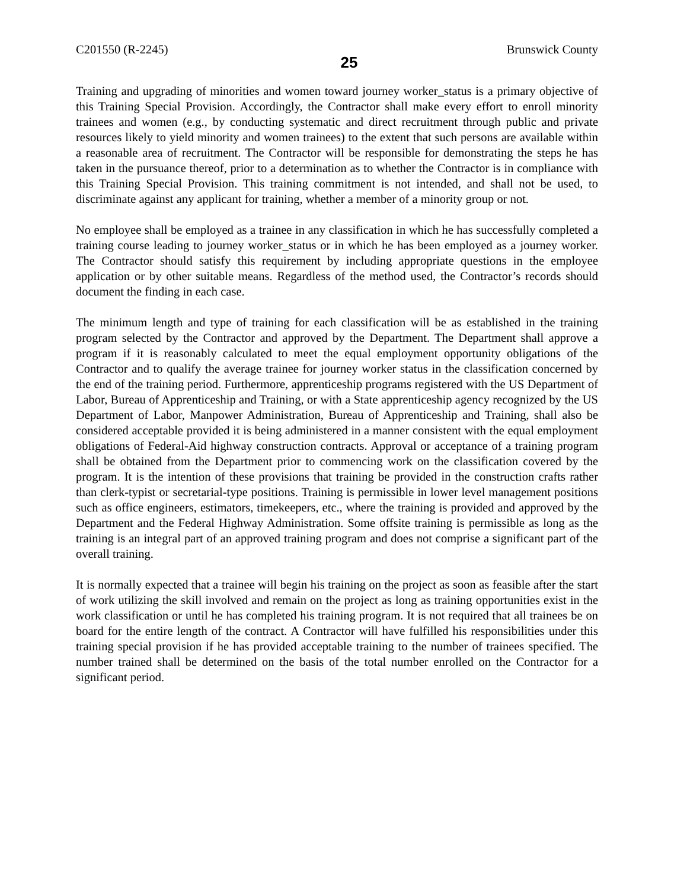C201550 (R-2245) 25 Brunswick County
Training and upgrading of minorities and women toward journey worker_status is a primary objective of this Training Special Provision. Accordingly, the Contractor shall make every effort to enroll minority trainees and women (e.g., by conducting systematic and direct recruitment through public and private resources likely to yield minority and women trainees) to the extent that such persons are available within a reasonable area of recruitment. The Contractor will be responsible for demonstrating the steps he has taken in the pursuance thereof, prior to a determination as to whether the Contractor is in compliance with this Training Special Provision. This training commitment is not intended, and shall not be used, to discriminate against any applicant for training, whether a member of a minority group or not.
No employee shall be employed as a trainee in any classification in which he has successfully completed a training course leading to journey worker_status or in which he has been employed as a journey worker. The Contractor should satisfy this requirement by including appropriate questions in the employee application or by other suitable means. Regardless of the method used, the Contractor’s records should document the finding in each case.
The minimum length and type of training for each classification will be as established in the training program selected by the Contractor and approved by the Department. The Department shall approve a program if it is reasonably calculated to meet the equal employment opportunity obligations of the Contractor and to qualify the average trainee for journey worker status in the classification concerned by the end of the training period. Furthermore, apprenticeship programs registered with the US Department of Labor, Bureau of Apprenticeship and Training, or with a State apprenticeship agency recognized by the US Department of Labor, Manpower Administration, Bureau of Apprenticeship and Training, shall also be considered acceptable provided it is being administered in a manner consistent with the equal employment obligations of Federal-Aid highway construction contracts. Approval or acceptance of a training program shall be obtained from the Department prior to commencing work on the classification covered by the program. It is the intention of these provisions that training be provided in the construction crafts rather than clerk-typist or secretarial-type positions. Training is permissible in lower level management positions such as office engineers, estimators, timekeepers, etc., where the training is provided and approved by the Department and the Federal Highway Administration. Some offsite training is permissible as long as the training is an integral part of an approved training program and does not comprise a significant part of the overall training.
It is normally expected that a trainee will begin his training on the project as soon as feasible after the start of work utilizing the skill involved and remain on the project as long as training opportunities exist in the work classification or until he has completed his training program. It is not required that all trainees be on board for the entire length of the contract. A Contractor will have fulfilled his responsibilities under this training special provision if he has provided acceptable training to the number of trainees specified. The number trained shall be determined on the basis of the total number enrolled on the Contractor for a significant period.